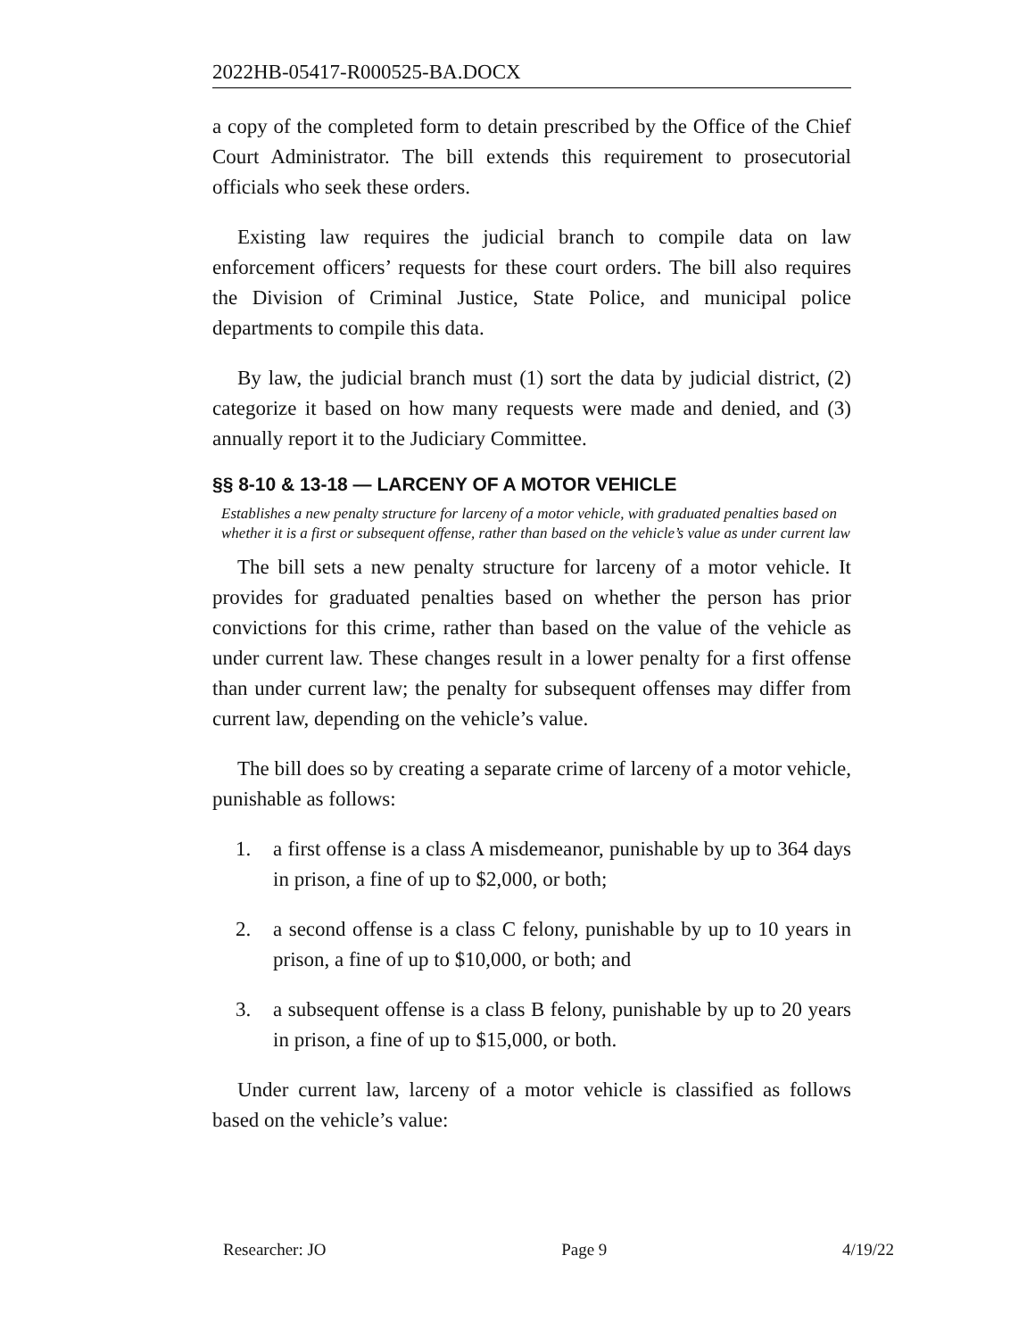2022HB-05417-R000525-BA.DOCX
a copy of the completed form to detain prescribed by the Office of the Chief Court Administrator. The bill extends this requirement to prosecutorial officials who seek these orders.
Existing law requires the judicial branch to compile data on law enforcement officers’ requests for these court orders. The bill also requires the Division of Criminal Justice, State Police, and municipal police departments to compile this data.
By law, the judicial branch must (1) sort the data by judicial district, (2) categorize it based on how many requests were made and denied, and (3) annually report it to the Judiciary Committee.
§§ 8-10 & 13-18 — LARCENY OF A MOTOR VEHICLE
Establishes a new penalty structure for larceny of a motor vehicle, with graduated penalties based on whether it is a first or subsequent offense, rather than based on the vehicle’s value as under current law
The bill sets a new penalty structure for larceny of a motor vehicle. It provides for graduated penalties based on whether the person has prior convictions for this crime, rather than based on the value of the vehicle as under current law. These changes result in a lower penalty for a first offense than under current law; the penalty for subsequent offenses may differ from current law, depending on the vehicle’s value.
The bill does so by creating a separate crime of larceny of a motor vehicle, punishable as follows:
1. a first offense is a class A misdemeanor, punishable by up to 364 days in prison, a fine of up to $2,000, or both;
2. a second offense is a class C felony, punishable by up to 10 years in prison, a fine of up to $10,000, or both; and
3. a subsequent offense is a class B felony, punishable by up to 20 years in prison, a fine of up to $15,000, or both.
Under current law, larceny of a motor vehicle is classified as follows based on the vehicle’s value:
Researcher: JO Page 9 4/19/22